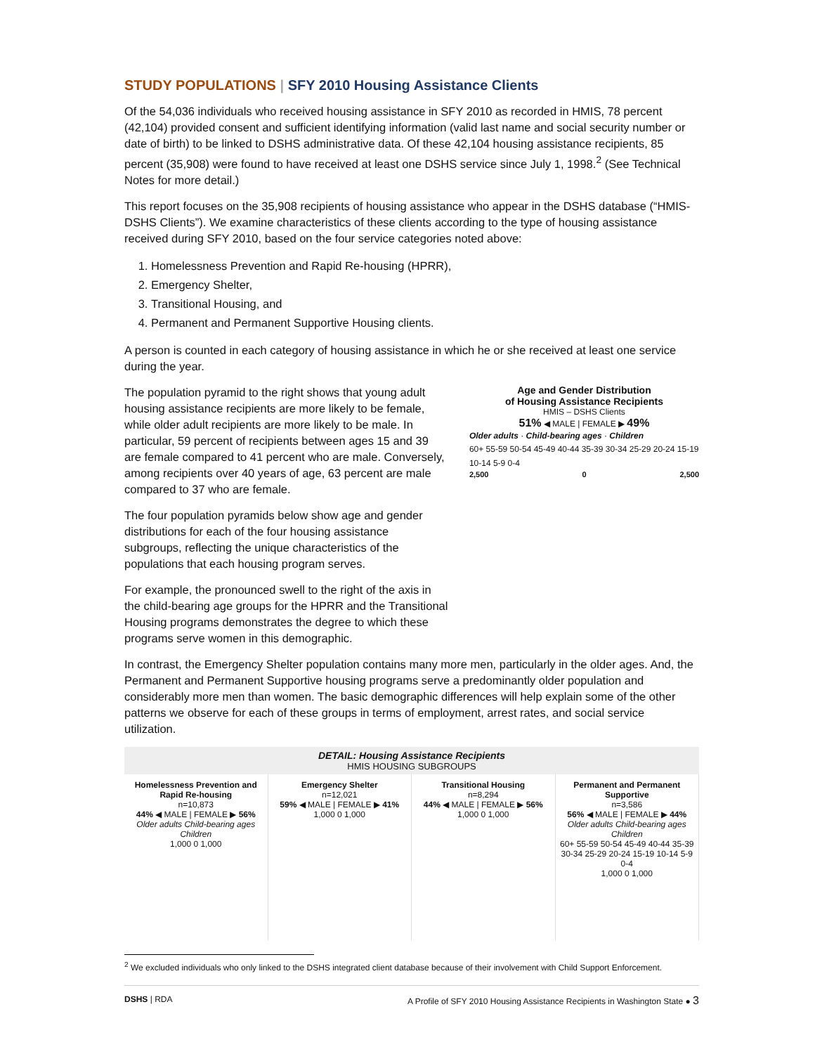STUDY POPULATIONS | SFY 2010 Housing Assistance Clients
Of the 54,036 individuals who received housing assistance in SFY 2010 as recorded in HMIS, 78 percent (42,104) provided consent and sufficient identifying information (valid last name and social security number or date of birth) to be linked to DSHS administrative data. Of these 42,104 housing assistance recipients, 85 percent (35,908) were found to have received at least one DSHS service since July 1, 1998.<sup>2</sup> (See Technical Notes for more detail.)
This report focuses on the 35,908 recipients of housing assistance who appear in the DSHS database (“HMIS-DSHS Clients”). We examine characteristics of these clients according to the type of housing assistance received during SFY 2010, based on the four service categories noted above:
1. Homelessness Prevention and Rapid Re-housing (HPRR),
2. Emergency Shelter,
3. Transitional Housing, and
4. Permanent and Permanent Supportive Housing clients.
A person is counted in each category of housing assistance in which he or she received at least one service during the year.
The population pyramid to the right shows that young adult housing assistance recipients are more likely to be female, while older adult recipients are more likely to be male. In particular, 59 percent of recipients between ages 15 and 39 are female compared to 41 percent who are male. Conversely, among recipients over 40 years of age, 63 percent are male compared to 37 who are female.
The four population pyramids below show age and gender distributions for each of the four housing assistance subgroups, reflecting the unique characteristics of the populations that each housing program serves.
For example, the pronounced swell to the right of the axis in the child-bearing age groups for the HPRR and the Transitional Housing programs demonstrates the degree to which these programs serve women in this demographic.
Age and Gender Distribution
of Housing Assistance Recipients
HMIS – DSHS Clients
51% ◀ MALE | FEMALE ▶ 49%
Older adults · Child-bearing ages · Children
60+ 55-59 50-54 45-49 40-44 35-39 30-34 25-29 20-24 15-19 10-14 5-9 0-4
2,500 0 2,500
In contrast, the Emergency Shelter population contains many more men, particularly in the older ages. And, the Permanent and Permanent Supportive housing programs serve a predominantly older population and considerably more men than women. The basic demographic differences will help explain some of the other patterns we observe for each of these groups in terms of employment, arrest rates, and social service utilization.
DETAIL: Housing Assistance Recipients
HMIS HOUSING SUBGROUPS
Homelessness Prevention and Rapid Re-housing
n=10,873
44% ◀ MALE | FEMALE ▶ 56%
Older adults Child-bearing ages Children
1,000 0 1,000
Emergency Shelter
n=12,021
59% ◀ MALE | FEMALE ▶ 41%
1,000 0 1,000
Transitional Housing
n=8,294
44% ◀ MALE | FEMALE ▶ 56%
1,000 0 1,000
Permanent and Permanent Supportive
n=3,586
56% ◀ MALE | FEMALE ▶ 44%
Older adults Child-bearing ages Children
60+ 55-59 50-54 45-49 40-44 35-39 30-34 25-29 20-24 15-19 10-14 5-9 0-4
1,000 0 1,000
<sup>2</sup> We excluded individuals who only linked to the DSHS integrated client database because of their involvement with Child Support Enforcement.
DSHS | RDA A Profile of SFY 2010 Housing Assistance Recipients in Washington State ● 3